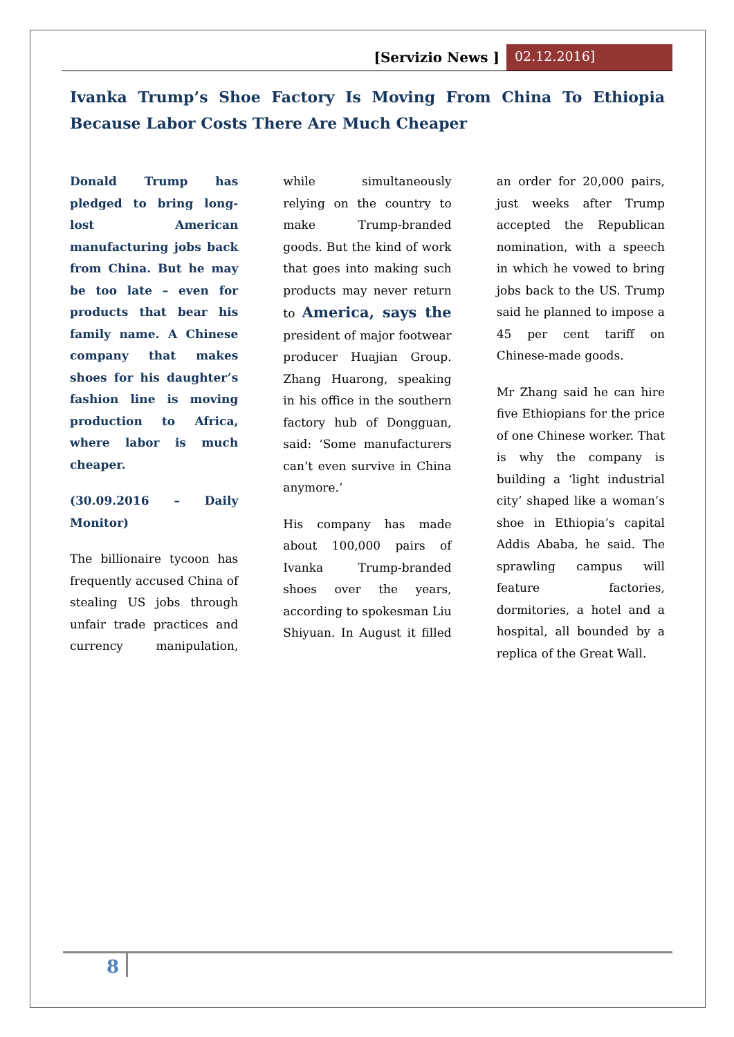[Servizio News ] 02.12.2016]
Ivanka Trump’s Shoe Factory Is Moving From China To Ethiopia Because Labor Costs There Are Much Cheaper
Donald Trump has pledged to bring long-lost American manufacturing jobs back from China. But he may be too late – even for products that bear his family name. A Chinese company that makes shoes for his daughter’s fashion line is moving production to Africa, where labor is much cheaper.
(30.09.2016 – Daily Monitor)
The billionaire tycoon has frequently accused China of stealing US jobs through unfair trade practices and currency manipulation, while simultaneously relying on the country to make Trump-branded goods. But the kind of work that goes into making such products may never return to America, says the president of major footwear producer Huajian Group. Zhang Huarong, speaking in his office in the southern factory hub of Dongguan, said: ‘Some manufacturers can’t even survive in China anymore.’
His company has made about 100,000 pairs of Ivanka Trump-branded shoes over the years, according to spokesman Liu Shiyuan. In August it filled an order for 20,000 pairs, just weeks after Trump accepted the Republican nomination, with a speech in which he vowed to bring jobs back to the US. Trump said he planned to impose a 45 per cent tariff on Chinese-made goods.
Mr Zhang said he can hire five Ethiopians for the price of one Chinese worker. That is why the company is building a ‘light industrial city’ shaped like a woman’s shoe in Ethiopia’s capital Addis Ababa, he said. The sprawling campus will feature factories, dormitories, a hotel and a hospital, all bounded by a replica of the Great Wall.
8